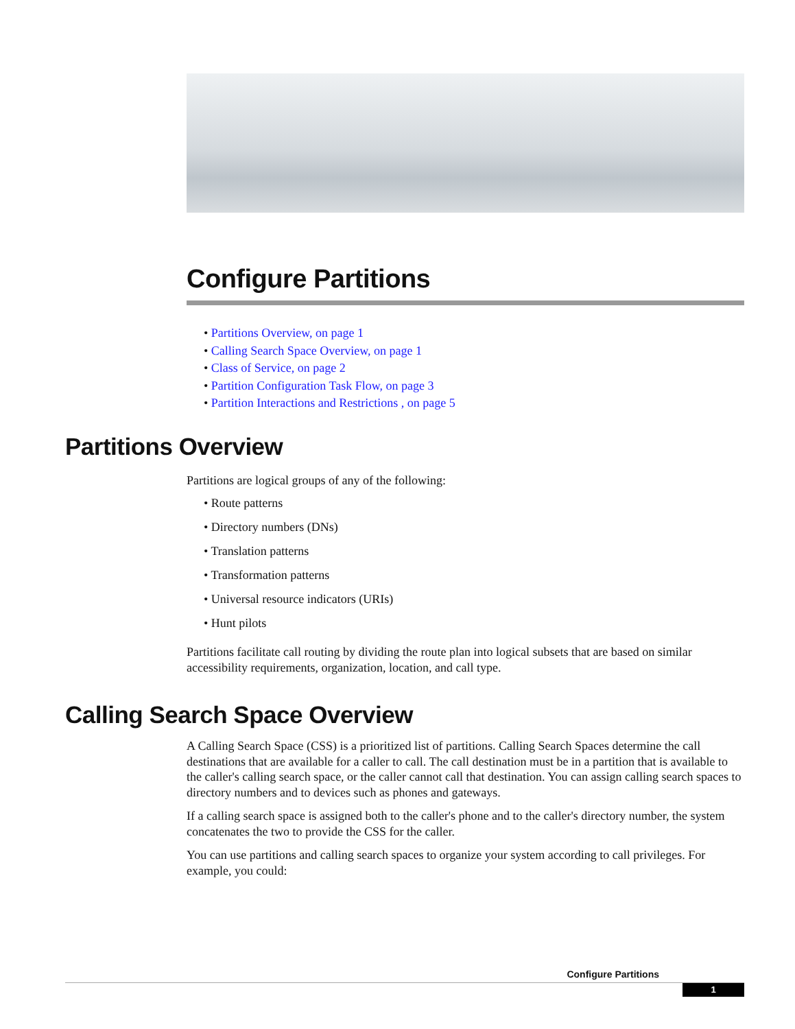Configure Partitions
• Partitions Overview, on page 1
• Calling Search Space Overview, on page 1
• Class of Service, on page 2
• Partition Configuration Task Flow, on page 3
• Partition Interactions and Restrictions , on page 5
Partitions Overview
Partitions are logical groups of any of the following:
• Route patterns
• Directory numbers (DNs)
• Translation patterns
• Transformation patterns
• Universal resource indicators (URIs)
• Hunt pilots
Partitions facilitate call routing by dividing the route plan into logical subsets that are based on similar accessibility requirements, organization, location, and call type.
Calling Search Space Overview
A Calling Search Space (CSS) is a prioritized list of partitions. Calling Search Spaces determine the call destinations that are available for a caller to call. The call destination must be in a partition that is available to the caller's calling search space, or the caller cannot call that destination. You can assign calling search spaces to directory numbers and to devices such as phones and gateways.
If a calling search space is assigned both to the caller's phone and to the caller's directory number, the system concatenates the two to provide the CSS for the caller.
You can use partitions and calling search spaces to organize your system according to call privileges. For example, you could:
Configure Partitions
1